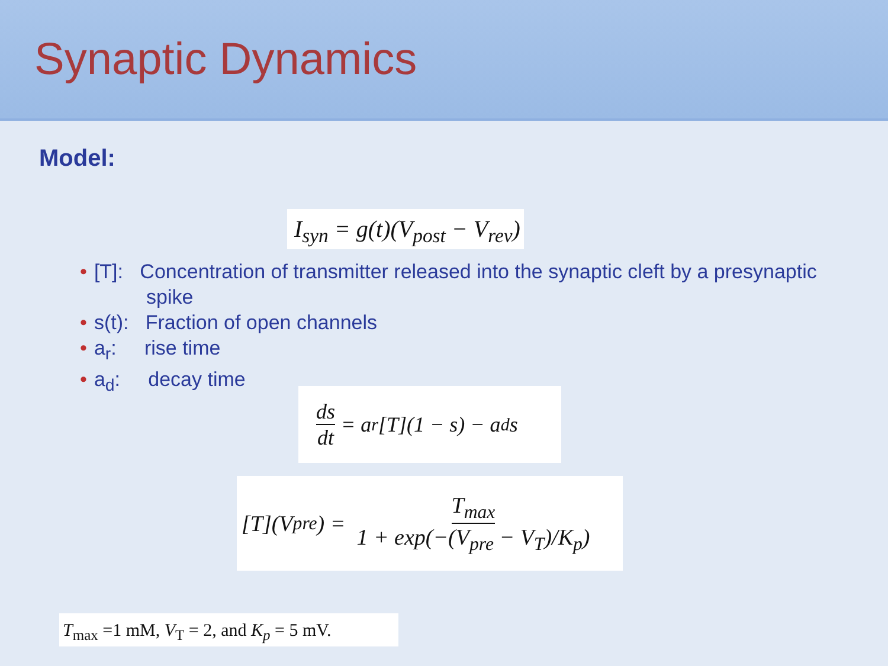Synaptic Dynamics
Model:
I<sub>syn</sub> = g(t)(V<sub>post</sub> − V<sub>rev</sub>)
• [T]: Concentration of transmitter released into the synaptic cleft by a presynaptic
spike
• s(t): Fraction of open channels
• a<sub>r</sub>: rise time
• a<sub>d</sub>: decay time
ds dt = a<sub>r</sub>[T](1 − s) − a<sub>d</sub>s
[T](V<sub>pre</sub>) = T<sub>max</sub> 1 + exp(−(V<sub>pre</sub> − V<sub>T</sub>)/K<sub>p</sub>)
T<sub>max</sub> =1 mM, V<sub>T</sub> = 2, and K<sub>p</sub> = 5 mV.